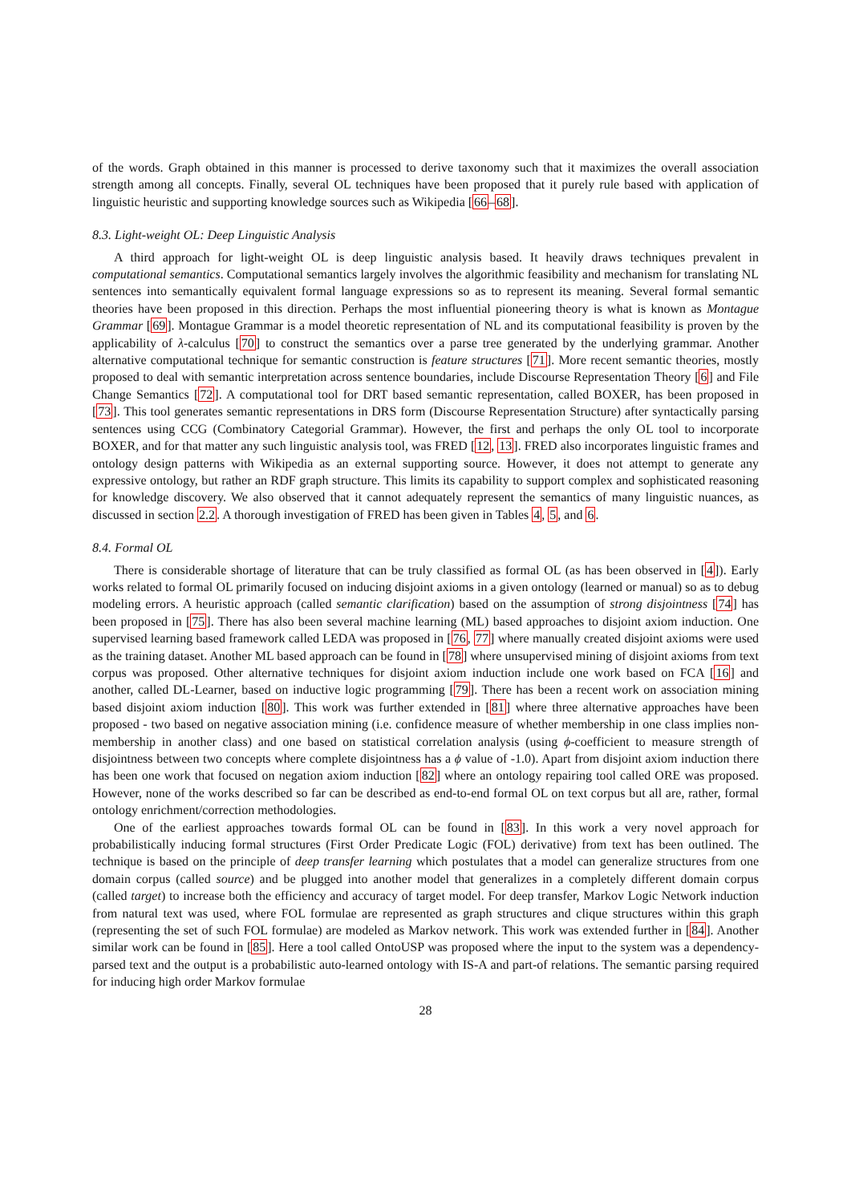of the words. Graph obtained in this manner is processed to derive taxonomy such that it maximizes the overall association strength among all concepts. Finally, several OL techniques have been proposed that it purely rule based with application of linguistic heuristic and supporting knowledge sources such as Wikipedia [66–68].
8.3. Light-weight OL: Deep Linguistic Analysis
A third approach for light-weight OL is deep linguistic analysis based. It heavily draws techniques prevalent in computational semantics. Computational semantics largely involves the algorithmic feasibility and mechanism for translating NL sentences into semantically equivalent formal language expressions so as to represent its meaning. Several formal semantic theories have been proposed in this direction. Perhaps the most influential pioneering theory is what is known as Montague Grammar [69]. Montague Grammar is a model theoretic representation of NL and its computational feasibility is proven by the applicability of λ-calculus [70] to construct the semantics over a parse tree generated by the underlying grammar. Another alternative computational technique for semantic construction is feature structures [71]. More recent semantic theories, mostly proposed to deal with semantic interpretation across sentence boundaries, include Discourse Representation Theory [6] and File Change Semantics [72]. A computational tool for DRT based semantic representation, called BOXER, has been proposed in [73]. This tool generates semantic representations in DRS form (Discourse Representation Structure) after syntactically parsing sentences using CCG (Combinatory Categorial Grammar). However, the first and perhaps the only OL tool to incorporate BOXER, and for that matter any such linguistic analysis tool, was FRED [12, 13]. FRED also incorporates linguistic frames and ontology design patterns with Wikipedia as an external supporting source. However, it does not attempt to generate any expressive ontology, but rather an RDF graph structure. This limits its capability to support complex and sophisticated reasoning for knowledge discovery. We also observed that it cannot adequately represent the semantics of many linguistic nuances, as discussed in section 2.2. A thorough investigation of FRED has been given in Tables 4, 5, and 6.
8.4. Formal OL
There is considerable shortage of literature that can be truly classified as formal OL (as has been observed in [4]). Early works related to formal OL primarily focused on inducing disjoint axioms in a given ontology (learned or manual) so as to debug modeling errors. A heuristic approach (called semantic clarification) based on the assumption of strong disjointness [74] has been proposed in [75]. There has also been several machine learning (ML) based approaches to disjoint axiom induction. One supervised learning based framework called LEDA was proposed in [76, 77] where manually created disjoint axioms were used as the training dataset. Another ML based approach can be found in [78] where unsupervised mining of disjoint axioms from text corpus was proposed. Other alternative techniques for disjoint axiom induction include one work based on FCA [16] and another, called DL-Learner, based on inductive logic programming [79]. There has been a recent work on association mining based disjoint axiom induction [80]. This work was further extended in [81] where three alternative approaches have been proposed - two based on negative association mining (i.e. confidence measure of whether membership in one class implies non-membership in another class) and one based on statistical correlation analysis (using ϕ-coefficient to measure strength of disjointness between two concepts where complete disjointness has a ϕ value of -1.0). Apart from disjoint axiom induction there has been one work that focused on negation axiom induction [82] where an ontology repairing tool called ORE was proposed. However, none of the works described so far can be described as end-to-end formal OL on text corpus but all are, rather, formal ontology enrichment/correction methodologies.
One of the earliest approaches towards formal OL can be found in [83]. In this work a very novel approach for probabilistically inducing formal structures (First Order Predicate Logic (FOL) derivative) from text has been outlined. The technique is based on the principle of deep transfer learning which postulates that a model can generalize structures from one domain corpus (called source) and be plugged into another model that generalizes in a completely different domain corpus (called target) to increase both the efficiency and accuracy of target model. For deep transfer, Markov Logic Network induction from natural text was used, where FOL formulae are represented as graph structures and clique structures within this graph (representing the set of such FOL formulae) are modeled as Markov network. This work was extended further in [84]. Another similar work can be found in [85]. Here a tool called OntoUSP was proposed where the input to the system was a dependency-parsed text and the output is a probabilistic auto-learned ontology with IS-A and part-of relations. The semantic parsing required for inducing high order Markov formulae
28